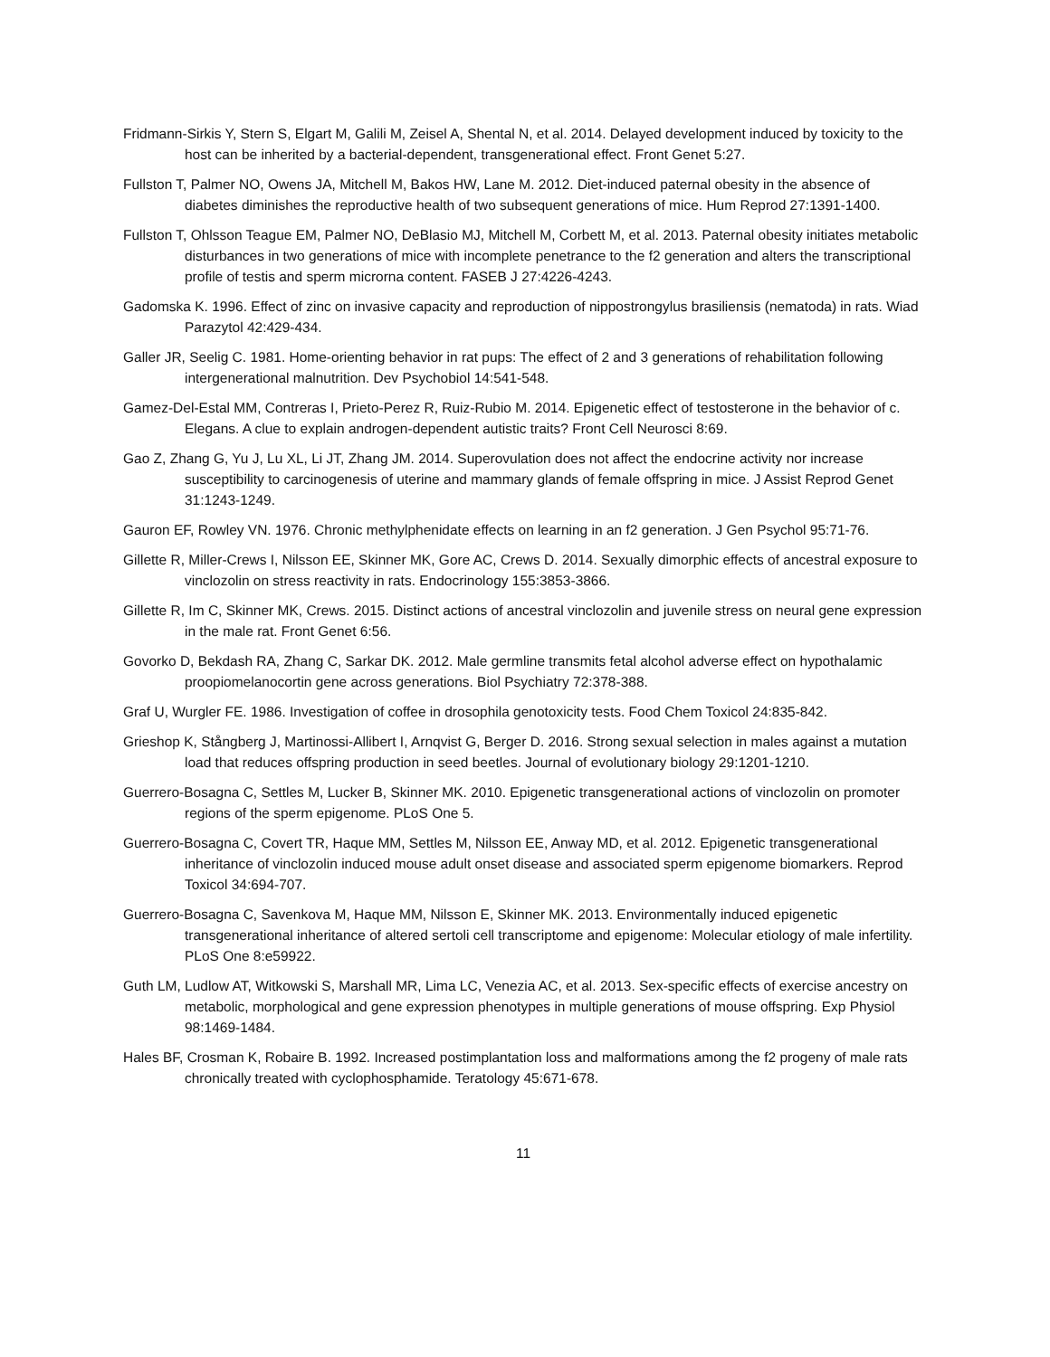Fridmann-Sirkis Y, Stern S, Elgart M, Galili M, Zeisel A, Shental N, et al. 2014. Delayed development induced by toxicity to the host can be inherited by a bacterial-dependent, transgenerational effect. Front Genet 5:27.
Fullston T, Palmer NO, Owens JA, Mitchell M, Bakos HW, Lane M. 2012. Diet-induced paternal obesity in the absence of diabetes diminishes the reproductive health of two subsequent generations of mice. Hum Reprod 27:1391-1400.
Fullston T, Ohlsson Teague EM, Palmer NO, DeBlasio MJ, Mitchell M, Corbett M, et al. 2013. Paternal obesity initiates metabolic disturbances in two generations of mice with incomplete penetrance to the f2 generation and alters the transcriptional profile of testis and sperm microrna content. FASEB J 27:4226-4243.
Gadomska K. 1996. Effect of zinc on invasive capacity and reproduction of nippostrongylus brasiliensis (nematoda) in rats. Wiad Parazytol 42:429-434.
Galler JR, Seelig C. 1981. Home-orienting behavior in rat pups: The effect of 2 and 3 generations of rehabilitation following intergenerational malnutrition. Dev Psychobiol 14:541-548.
Gamez-Del-Estal MM, Contreras I, Prieto-Perez R, Ruiz-Rubio M. 2014. Epigenetic effect of testosterone in the behavior of c. Elegans. A clue to explain androgen-dependent autistic traits? Front Cell Neurosci 8:69.
Gao Z, Zhang G, Yu J, Lu XL, Li JT, Zhang JM. 2014. Superovulation does not affect the endocrine activity nor increase susceptibility to carcinogenesis of uterine and mammary glands of female offspring in mice. J Assist Reprod Genet 31:1243-1249.
Gauron EF, Rowley VN. 1976. Chronic methylphenidate effects on learning in an f2 generation. J Gen Psychol 95:71-76.
Gillette R, Miller-Crews I, Nilsson EE, Skinner MK, Gore AC, Crews D. 2014. Sexually dimorphic effects of ancestral exposure to vinclozolin on stress reactivity in rats. Endocrinology 155:3853-3866.
Gillette R, Im C, Skinner MK, Crews. 2015. Distinct actions of ancestral vinclozolin and juvenile stress on neural gene expression in the male rat. Front Genet 6:56.
Govorko D, Bekdash RA, Zhang C, Sarkar DK. 2012. Male germline transmits fetal alcohol adverse effect on hypothalamic proopiomelanocortin gene across generations. Biol Psychiatry 72:378-388.
Graf U, Wurgler FE. 1986. Investigation of coffee in drosophila genotoxicity tests. Food Chem Toxicol 24:835-842.
Grieshop K, Stångberg J, Martinossi-Allibert I, Arnqvist G, Berger D. 2016. Strong sexual selection in males against a mutation load that reduces offspring production in seed beetles. Journal of evolutionary biology 29:1201-1210.
Guerrero-Bosagna C, Settles M, Lucker B, Skinner MK. 2010. Epigenetic transgenerational actions of vinclozolin on promoter regions of the sperm epigenome. PLoS One 5.
Guerrero-Bosagna C, Covert TR, Haque MM, Settles M, Nilsson EE, Anway MD, et al. 2012. Epigenetic transgenerational inheritance of vinclozolin induced mouse adult onset disease and associated sperm epigenome biomarkers. Reprod Toxicol 34:694-707.
Guerrero-Bosagna C, Savenkova M, Haque MM, Nilsson E, Skinner MK. 2013. Environmentally induced epigenetic transgenerational inheritance of altered sertoli cell transcriptome and epigenome: Molecular etiology of male infertility. PLoS One 8:e59922.
Guth LM, Ludlow AT, Witkowski S, Marshall MR, Lima LC, Venezia AC, et al. 2013. Sex-specific effects of exercise ancestry on metabolic, morphological and gene expression phenotypes in multiple generations of mouse offspring. Exp Physiol 98:1469-1484.
Hales BF, Crosman K, Robaire B. 1992. Increased postimplantation loss and malformations among the f2 progeny of male rats chronically treated with cyclophosphamide. Teratology 45:671-678.
11